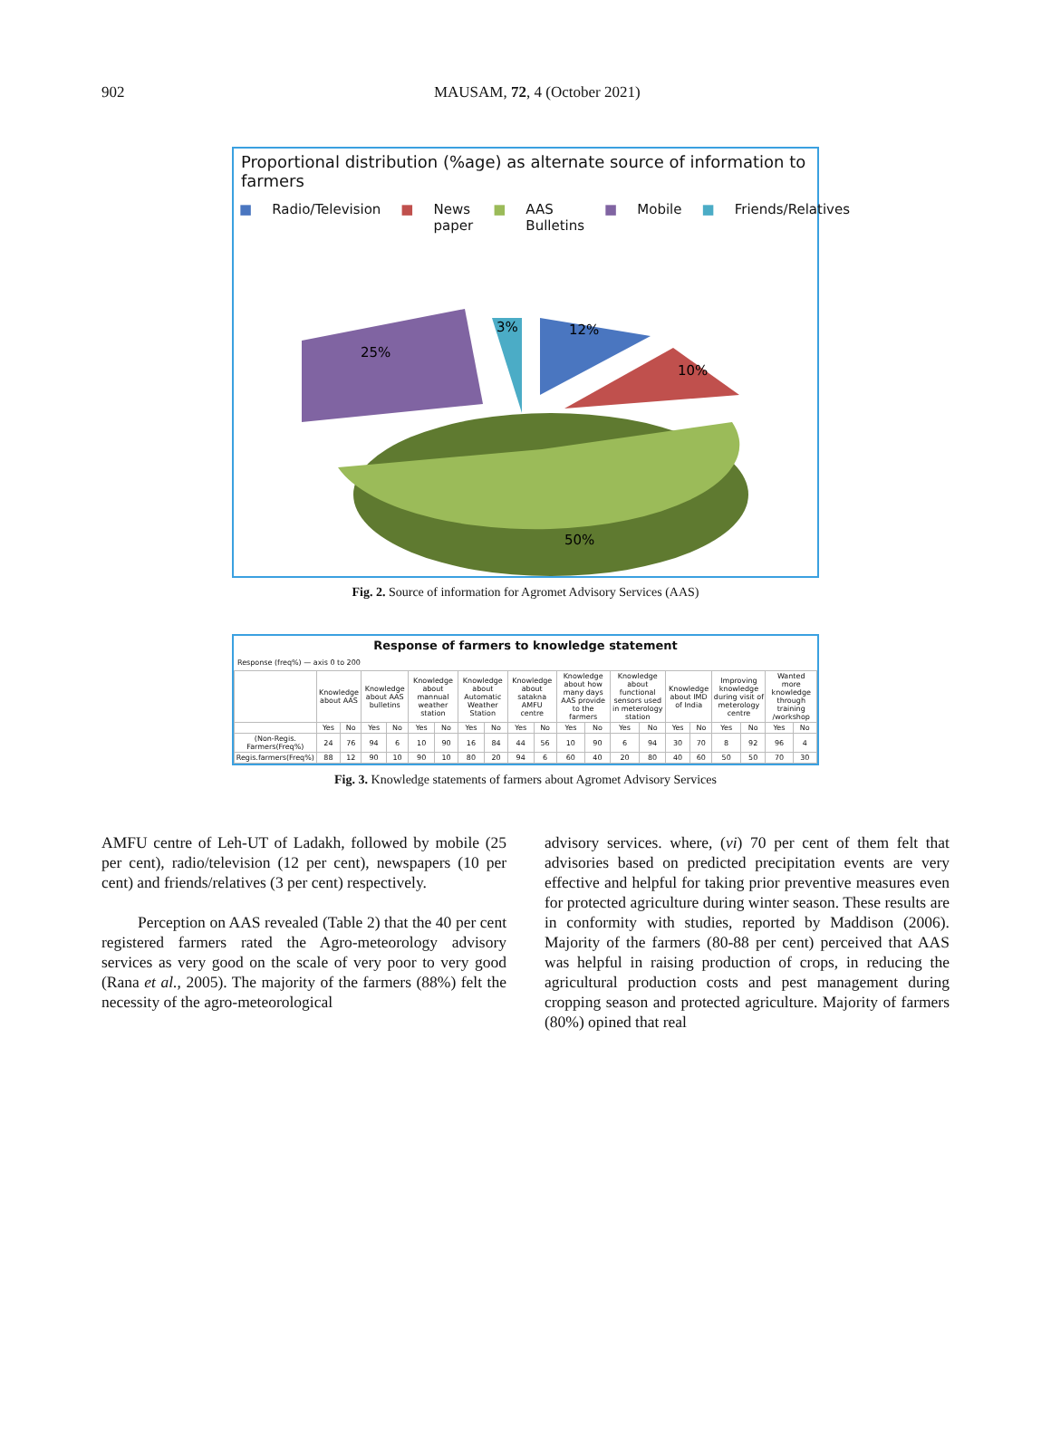902
MAUSAM, 72, 4 (October 2021)
Proportional distribution (%age) as alternate source of information to farmers
■ Radio/Television ■ News paper ■ AAS Bulletins ■ Mobile ■ Friends/Relatives
25%
3%
12%
10%
50%
Fig. 2. Source of information for Agromet Advisory Services (AAS)
Response of farmers to knowledge statement
Response (freq%) — axis 0 to 200
| | Knowledge about AAS | | Knowledge about AAS bulletins | | Knowledge about mannual weather station | | Knowledge about Automatic Weather Station | | Knowledge about satakna AMFU centre | | Knowledge about how many days AAS provide to the farmers | | Knowledge about functional sensors used in meterology station | | Knowledge about IMD of India | | Improving knowledge during visit of meterology centre | | Wanted more knowledge through training /workshop | |
| --- | --- | --- | --- | --- | --- | --- | --- | --- | --- | --- | --- | --- | --- | --- | --- | --- | --- | --- | --- | --- |
| | Yes | No | Yes | No | Yes | No | Yes | No | Yes | No | Yes | No | Yes | No | Yes | No | Yes | No | Yes | No |
| (Non-Regis. Farmers(Freq%) | 24 | 76 | 94 | 6 | 10 | 90 | 16 | 84 | 44 | 56 | 10 | 90 | 6 | 94 | 30 | 70 | 8 | 92 | 96 | 4 |
| Regis.farmers(Freq%) | 88 | 12 | 90 | 10 | 90 | 10 | 80 | 20 | 94 | 6 | 60 | 40 | 20 | 80 | 40 | 60 | 50 | 50 | 70 | 30 |
Fig. 3. Knowledge statements of farmers about Agromet Advisory Services
AMFU centre of Leh-UT of Ladakh, followed by mobile (25 per cent), radio/television (12 per cent), newspapers (10 per cent) and friends/relatives (3 per cent) respectively.
Perception on AAS revealed (Table 2) that the 40 per cent registered farmers rated the Agro-meteorology advisory services as very good on the scale of very poor to very good (Rana et al., 2005). The majority of the farmers (88%) felt the necessity of the agro-meteorological
advisory services. where, (vi) 70 per cent of them felt that advisories based on predicted precipitation events are very effective and helpful for taking prior preventive measures even for protected agriculture during winter season. These results are in conformity with studies, reported by Maddison (2006). Majority of the farmers (80-88 per cent) perceived that AAS was helpful in raising production of crops, in reducing the agricultural production costs and pest management during cropping season and protected agriculture. Majority of farmers (80%) opined that real